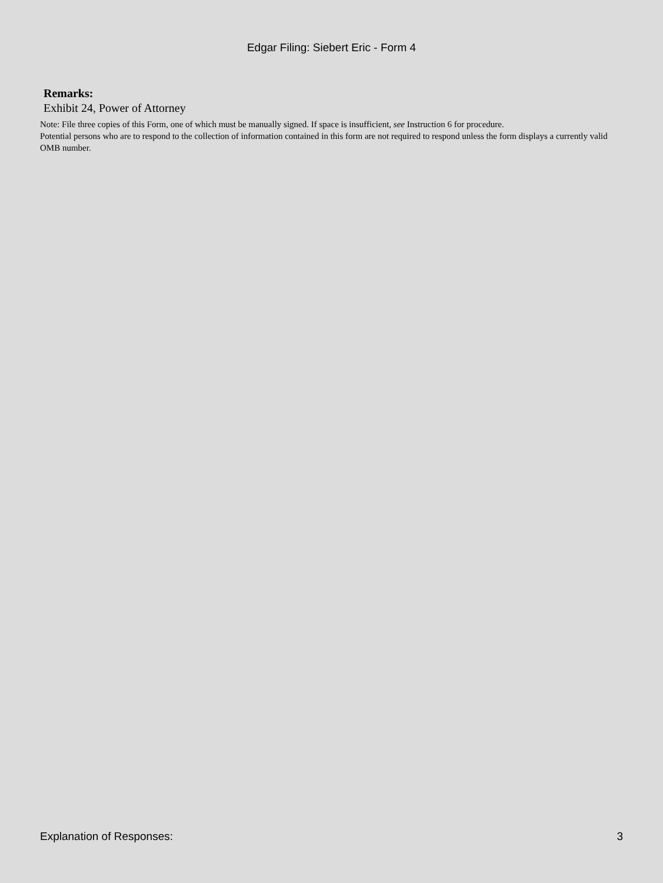Edgar Filing: Siebert Eric - Form 4
Remarks:
Exhibit 24, Power of Attorney
Note: File three copies of this Form, one of which must be manually signed. If space is insufficient, see Instruction 6 for procedure.
Potential persons who are to respond to the collection of information contained in this form are not required to respond unless the form displays a currently valid OMB number.
Explanation of Responses: 3